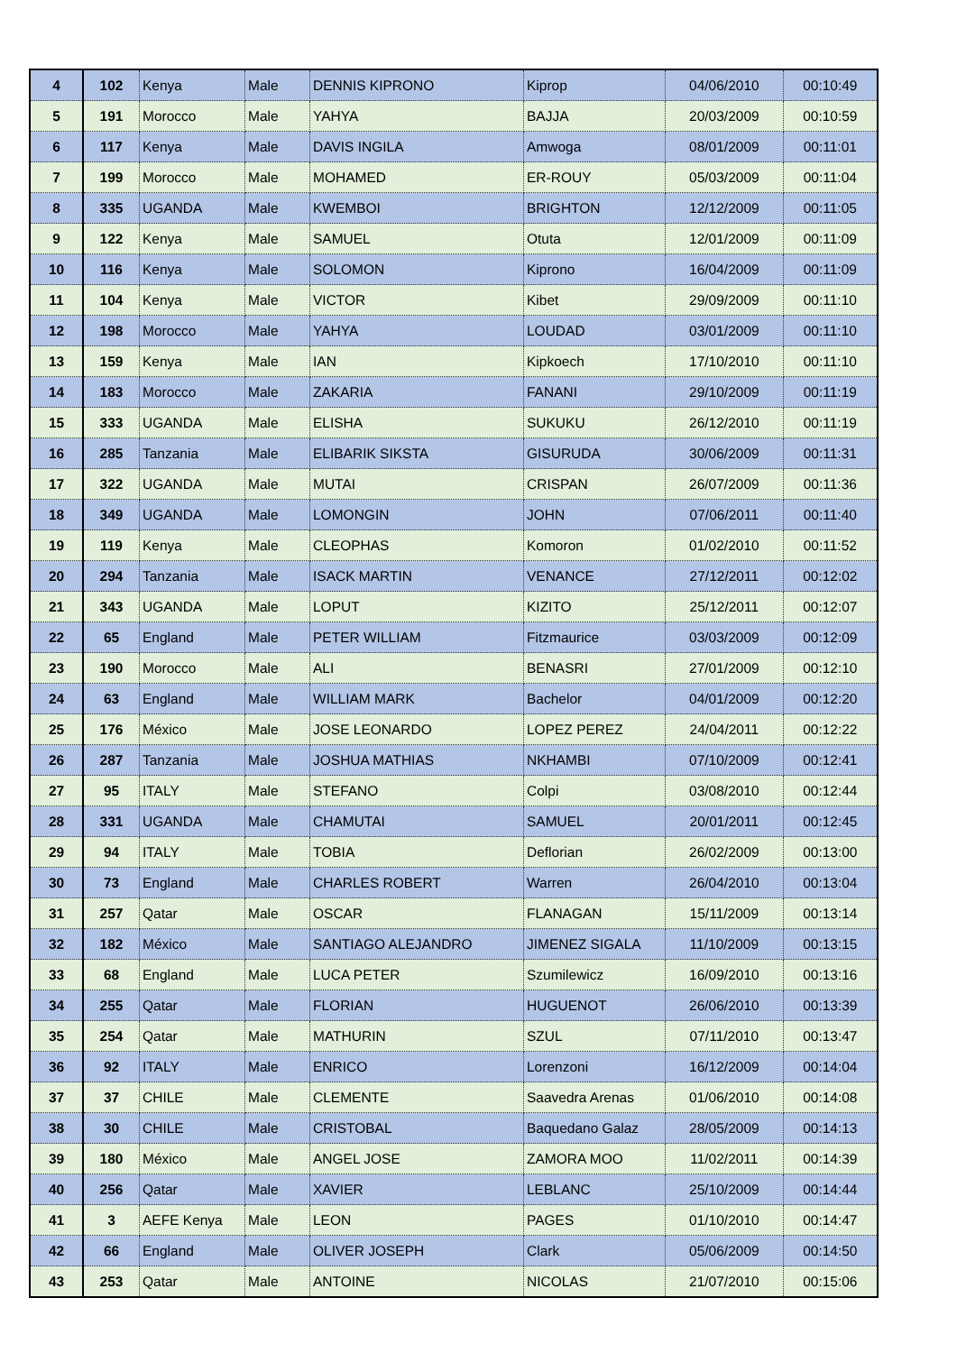| 4 | 102 | Kenya | Male | DENNIS KIPRONO | Kiprop | 04/06/2010 | 00:10:49 |
| 5 | 191 | Morocco | Male | YAHYA | BAJJA | 20/03/2009 | 00:10:59 |
| 6 | 117 | Kenya | Male | DAVIS INGILA | Amwoga | 08/01/2009 | 00:11:01 |
| 7 | 199 | Morocco | Male | MOHAMED | ER-ROUY | 05/03/2009 | 00:11:04 |
| 8 | 335 | UGANDA | Male | KWEMBOI | BRIGHTON | 12/12/2009 | 00:11:05 |
| 9 | 122 | Kenya | Male | SAMUEL | Otuta | 12/01/2009 | 00:11:09 |
| 10 | 116 | Kenya | Male | SOLOMON | Kiprono | 16/04/2009 | 00:11:09 |
| 11 | 104 | Kenya | Male | VICTOR | Kibet | 29/09/2009 | 00:11:10 |
| 12 | 198 | Morocco | Male | YAHYA | LOUDAD | 03/01/2009 | 00:11:10 |
| 13 | 159 | Kenya | Male | IAN | Kipkoech | 17/10/2010 | 00:11:10 |
| 14 | 183 | Morocco | Male | ZAKARIA | FANANI | 29/10/2009 | 00:11:19 |
| 15 | 333 | UGANDA | Male | ELISHA | SUKUKU | 26/12/2010 | 00:11:19 |
| 16 | 285 | Tanzania | Male | ELIBARIK SIKSTA | GISURUDA | 30/06/2009 | 00:11:31 |
| 17 | 322 | UGANDA | Male | MUTAI | CRISPAN | 26/07/2009 | 00:11:36 |
| 18 | 349 | UGANDA | Male | LOMONGIN | JOHN | 07/06/2011 | 00:11:40 |
| 19 | 119 | Kenya | Male | CLEOPHAS | Komoron | 01/02/2010 | 00:11:52 |
| 20 | 294 | Tanzania | Male | ISACK MARTIN | VENANCE | 27/12/2011 | 00:12:02 |
| 21 | 343 | UGANDA | Male | LOPUT | KIZITO | 25/12/2011 | 00:12:07 |
| 22 | 65 | England | Male | PETER WILLIAM | Fitzmaurice | 03/03/2009 | 00:12:09 |
| 23 | 190 | Morocco | Male | ALI | BENASRI | 27/01/2009 | 00:12:10 |
| 24 | 63 | England | Male | WILLIAM MARK | Bachelor | 04/01/2009 | 00:12:20 |
| 25 | 176 | México | Male | JOSE LEONARDO | LOPEZ PEREZ | 24/04/2011 | 00:12:22 |
| 26 | 287 | Tanzania | Male | JOSHUA MATHIAS | NKHAMBI | 07/10/2009 | 00:12:41 |
| 27 | 95 | ITALY | Male | STEFANO | Colpi | 03/08/2010 | 00:12:44 |
| 28 | 331 | UGANDA | Male | CHAMUTAI | SAMUEL | 20/01/2011 | 00:12:45 |
| 29 | 94 | ITALY | Male | TOBIA | Deflorian | 26/02/2009 | 00:13:00 |
| 30 | 73 | England | Male | CHARLES ROBERT | Warren | 26/04/2010 | 00:13:04 |
| 31 | 257 | Qatar | Male | OSCAR | FLANAGAN | 15/11/2009 | 00:13:14 |
| 32 | 182 | México | Male | SANTIAGO ALEJANDRO | JIMENEZ SIGALA | 11/10/2009 | 00:13:15 |
| 33 | 68 | England | Male | LUCA PETER | Szumilewicz | 16/09/2010 | 00:13:16 |
| 34 | 255 | Qatar | Male | FLORIAN | HUGUENOT | 26/06/2010 | 00:13:39 |
| 35 | 254 | Qatar | Male | MATHURIN | SZUL | 07/11/2010 | 00:13:47 |
| 36 | 92 | ITALY | Male | ENRICO | Lorenzoni | 16/12/2009 | 00:14:04 |
| 37 | 37 | CHILE | Male | CLEMENTE | Saavedra Arenas | 01/06/2010 | 00:14:08 |
| 38 | 30 | CHILE | Male | CRISTOBAL | Baquedano Galaz | 28/05/2009 | 00:14:13 |
| 39 | 180 | México | Male | ANGEL JOSE | ZAMORA MOO | 11/02/2011 | 00:14:39 |
| 40 | 256 | Qatar | Male | XAVIER | LEBLANC | 25/10/2009 | 00:14:44 |
| 41 | 3 | AEFE Kenya | Male | LEON | PAGES | 01/10/2010 | 00:14:47 |
| 42 | 66 | England | Male | OLIVER JOSEPH | Clark | 05/06/2009 | 00:14:50 |
| 43 | 253 | Qatar | Male | ANTOINE | NICOLAS | 21/07/2010 | 00:15:06 |